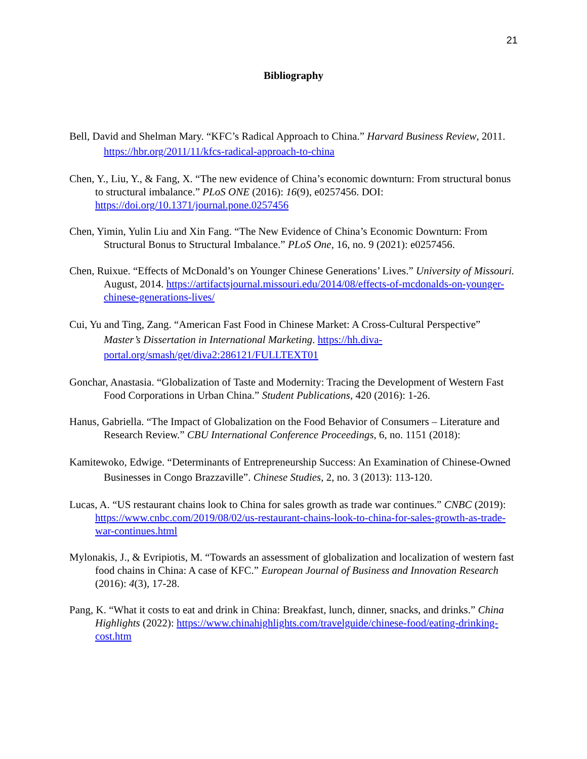21
Bibliography
Bell, David and Shelman Mary. “KFC’s Radical Approach to China.” Harvard Business Review, 2011. https://hbr.org/2011/11/kfcs-radical-approach-to-china
Chen, Y., Liu, Y., & Fang, X. “The new evidence of China’s economic downturn: From structural bonus to structural imbalance.” PLoS ONE (2016): 16(9), e0257456. DOI: https://doi.org/10.1371/journal.pone.0257456
Chen, Yimin, Yulin Liu and Xin Fang. “The New Evidence of China’s Economic Downturn: From Structural Bonus to Structural Imbalance.” PLoS One, 16, no. 9 (2021): e0257456.
Chen, Ruixue. “Effects of McDonald’s on Younger Chinese Generations’ Lives.” University of Missouri. August, 2014. https://artifactsjournal.missouri.edu/2014/08/effects-of-mcdonalds-on-younger-chinese-generations-lives/
Cui, Yu and Ting, Zang. “American Fast Food in Chinese Market: A Cross-Cultural Perspective” Master’s Dissertation in International Marketing. https://hh.diva-portal.org/smash/get/diva2:286121/FULLTEXT01
Gonchar, Anastasia. “Globalization of Taste and Modernity: Tracing the Development of Western Fast Food Corporations in Urban China.” Student Publications, 420 (2016): 1-26.
Hanus, Gabriella. “The Impact of Globalization on the Food Behavior of Consumers – Literature and Research Review.” CBU International Conference Proceedings, 6, no. 1151 (2018):
Kamitewoko, Edwige. “Determinants of Entrepreneurship Success: An Examination of Chinese-Owned Businesses in Congo Brazzaville”. Chinese Studies, 2, no. 3 (2013): 113-120.
Lucas, A. “US restaurant chains look to China for sales growth as trade war continues.” CNBC (2019): https://www.cnbc.com/2019/08/02/us-restaurant-chains-look-to-china-for-sales-growth-as-trade-war-continues.html
Mylonakis, J., & Evripiotis, M. “Towards an assessment of globalization and localization of western fast food chains in China: A case of KFC.” European Journal of Business and Innovation Research (2016): 4(3), 17-28.
Pang, K. “What it costs to eat and drink in China: Breakfast, lunch, dinner, snacks, and drinks.” China Highlights (2022): https://www.chinahighlights.com/travelguide/chinese-food/eating-drinking-cost.htm